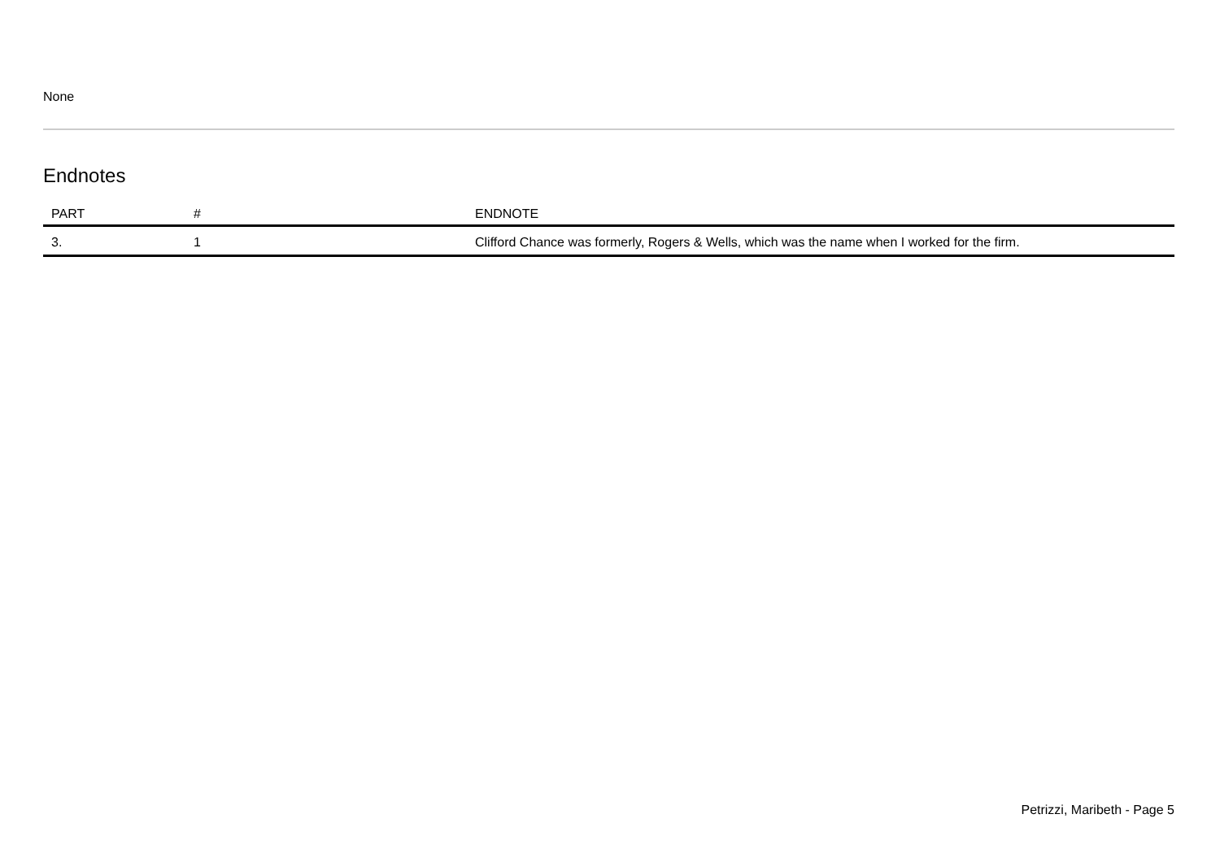None
Endnotes
| PART | # | ENDNOTE |
| --- | --- | --- |
| 3. | 1 | Clifford Chance was formerly, Rogers & Wells, which was the name when I worked for the firm. |
Petrizzi, Maribeth - Page 5